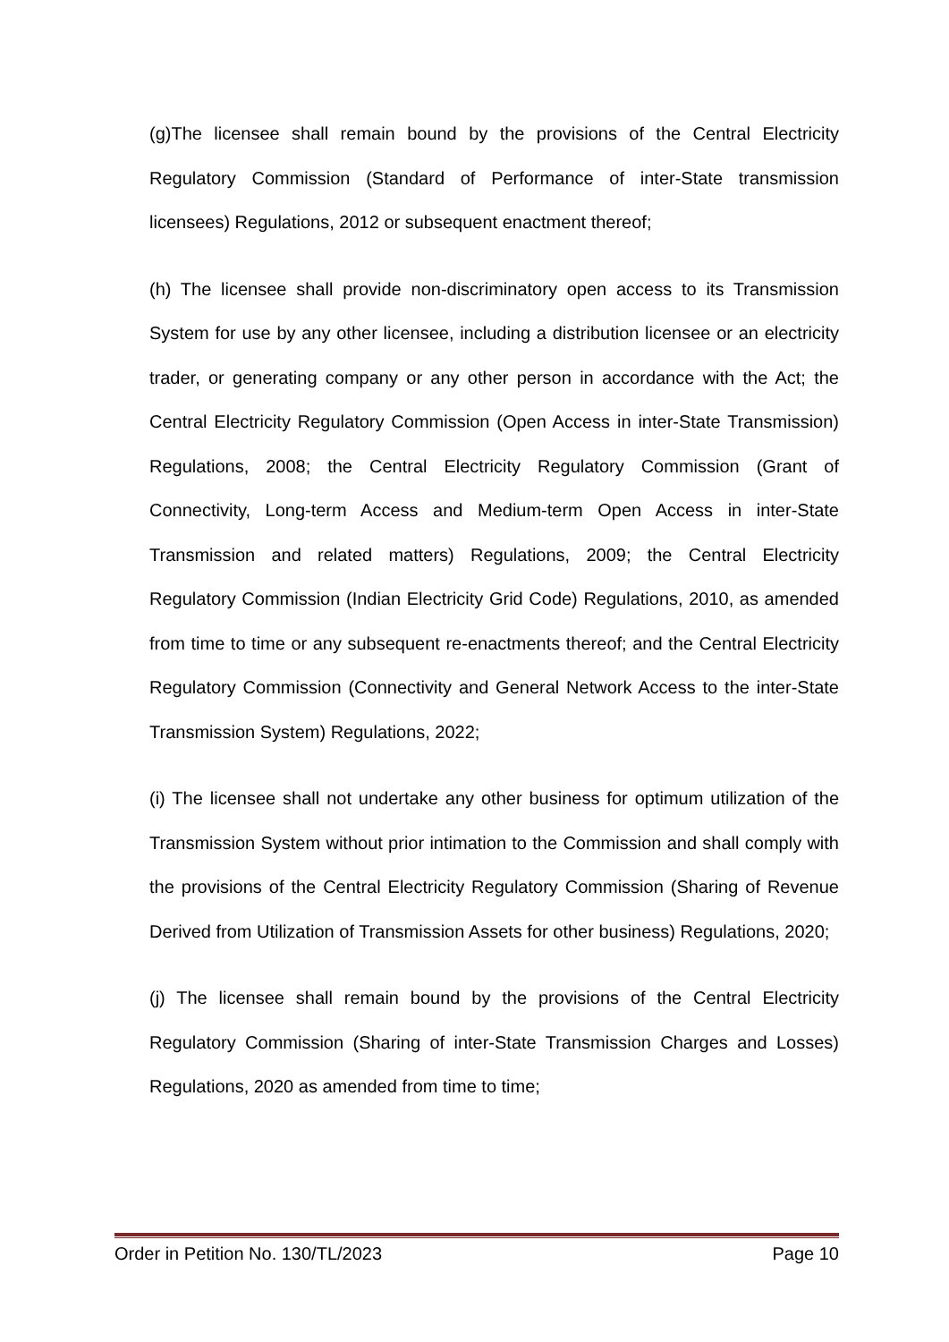(g)The licensee shall remain bound by the provisions of the Central Electricity Regulatory Commission (Standard of Performance of inter-State transmission licensees) Regulations, 2012 or subsequent enactment thereof;
(h) The licensee shall provide non-discriminatory open access to its Transmission System for use by any other licensee, including a distribution licensee or an electricity trader, or generating company or any other person in accordance with the Act; the Central Electricity Regulatory Commission (Open Access in inter-State Transmission) Regulations, 2008; the Central Electricity Regulatory Commission (Grant of Connectivity, Long-term Access and Medium-term Open Access in inter-State Transmission and related matters) Regulations, 2009; the Central Electricity Regulatory Commission (Indian Electricity Grid Code) Regulations, 2010, as amended from time to time or any subsequent re-enactments thereof; and the Central Electricity Regulatory Commission (Connectivity and General Network Access to the inter-State Transmission System) Regulations, 2022;
(i) The licensee shall not undertake any other business for optimum utilization of the Transmission System without prior intimation to the Commission and shall comply with the provisions of the Central Electricity Regulatory Commission (Sharing of Revenue Derived from Utilization of Transmission Assets for other business) Regulations, 2020;
(j) The licensee shall remain bound by the provisions of the Central Electricity Regulatory Commission (Sharing of inter-State Transmission Charges and Losses) Regulations, 2020 as amended from time to time;
Order in Petition No. 130/TL/2023 Page 10